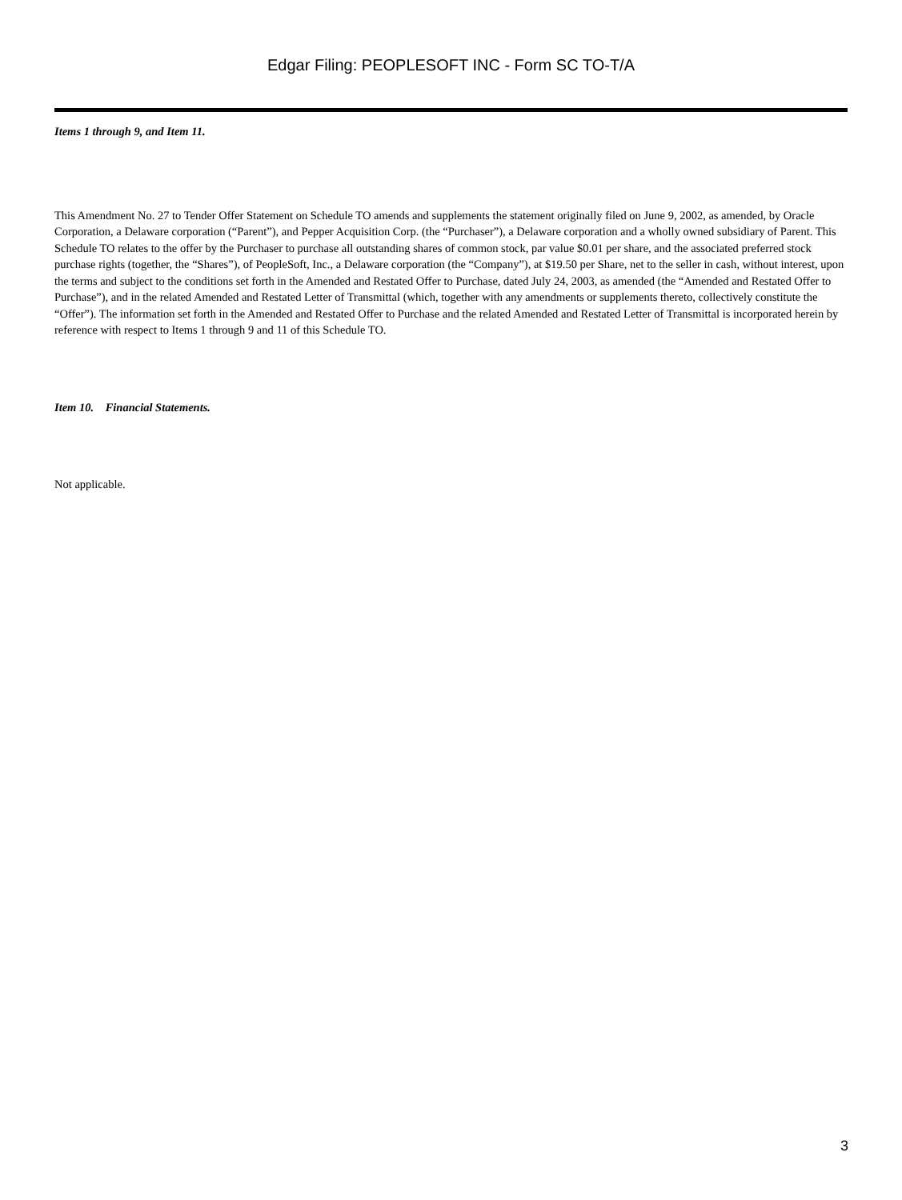Edgar Filing: PEOPLESOFT INC - Form SC TO-T/A
Items 1 through 9, and Item 11.
This Amendment No. 27 to Tender Offer Statement on Schedule TO amends and supplements the statement originally filed on June 9, 2002, as amended, by Oracle Corporation, a Delaware corporation (“Parent”), and Pepper Acquisition Corp. (the “Purchaser”), a Delaware corporation and a wholly owned subsidiary of Parent. This Schedule TO relates to the offer by the Purchaser to purchase all outstanding shares of common stock, par value $0.01 per share, and the associated preferred stock purchase rights (together, the “Shares”), of PeopleSoft, Inc., a Delaware corporation (the “Company”), at $19.50 per Share, net to the seller in cash, without interest, upon the terms and subject to the conditions set forth in the Amended and Restated Offer to Purchase, dated July 24, 2003, as amended (the “Amended and Restated Offer to Purchase”), and in the related Amended and Restated Letter of Transmittal (which, together with any amendments or supplements thereto, collectively constitute the “Offer”). The information set forth in the Amended and Restated Offer to Purchase and the related Amended and Restated Letter of Transmittal is incorporated herein by reference with respect to Items 1 through 9 and 11 of this Schedule TO.
Item 10. Financial Statements.
Not applicable.
3